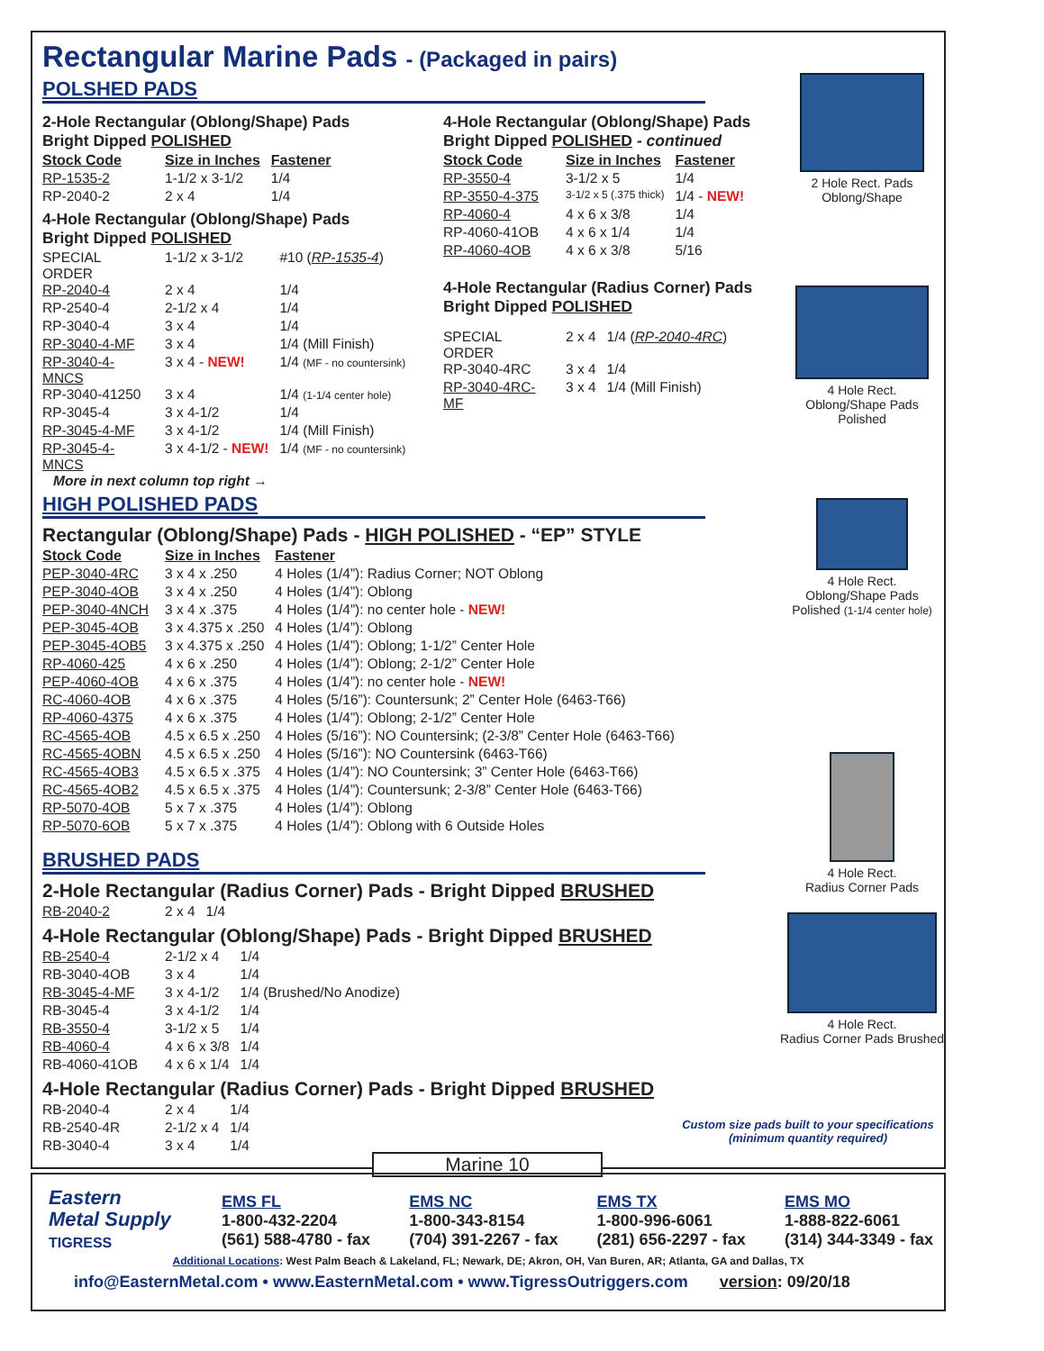Rectangular Marine Pads - (Packaged in pairs)
POLSHED PADS
2-Hole Rectangular (Oblong/Shape) Pads
Bright Dipped POLISHED
| Stock Code | Size in Inches | Fastener |
| --- | --- | --- |
| RP-1535-2 | 1-1/2 x 3-1/2 | 1/4 |
| RP-2040-2 | 2 x 4 | 1/4 |
4-Hole Rectangular (Oblong/Shape) Pads
Bright Dipped POLISHED
| SPECIAL ORDER | 1-1/2 x 3-1/2 | #10 ( RP-1535-4 ) |
| RP-2040-4 | 2 x 4 | 1/4 |
| RP-2540-4 | 2-1/2 x 4 | 1/4 |
| RP-3040-4 | 3 x 4 | 1/4 |
| RP-3040-4-MF | 3 x 4 | 1/4 (Mill Finish) |
| RP-3040-4-MNCS | 3 x 4 - NEW! | 1/4 (MF - no countersink) |
| RP-3040-41250 | 3 x 4 | 1/4 (1-1/4 center hole) |
| RP-3045-4 | 3 x 4-1/2 | 1/4 |
| RP-3045-4-MF | 3 x 4-1/2 | 1/4 (Mill Finish) |
| RP-3045-4-MNCS | 3 x 4-1/2 - NEW! | 1/4 (MF - no countersink) |
More in next column top right →
4-Hole Rectangular (Oblong/Shape) Pads
Bright Dipped POLISHED - continued
| Stock Code | Size in Inches | Fastener |
| --- | --- | --- |
| RP-3550-4 | 3-1/2 x 5 | 1/4 |
| RP-3550-4-375 | 3-1/2 x 5 (.375 thick) | 1/4 - NEW! |
| RP-4060-4 | 4 x 6 x 3/8 | 1/4 |
| RP-4060-41OB | 4 x 6 x 1/4 | 1/4 |
| RP-4060-4OB | 4 x 6 x 3/8 | 5/16 |
4-Hole Rectangular (Radius Corner) Pads
Bright Dipped POLISHED
| SPECIAL ORDER | 2 x 4 | 1/4 ( RP-2040-4RC ) |
| RP-3040-4RC | 3 x 4 | 1/4 |
| RP-3040-4RC-MF | 3 x 4 | 1/4 (Mill Finish) |
2 Hole Rect. Pads
Oblong/Shape
4 Hole Rect.
Oblong/Shape Pads
Polished
HIGH POLISHED PADS
Rectangular (Oblong/Shape) Pads - HIGH POLISHED - “EP” STYLE
| Stock Code | Size in Inches | Fastener |
| --- | --- | --- |
| PEP-3040-4RC | 3 x 4 x .250 | 4 Holes (1/4”): Radius Corner; NOT Oblong |
| PEP-3040-4OB | 3 x 4 x .250 | 4 Holes (1/4”): Oblong |
| PEP-3040-4NCH | 3 x 4 x .375 | 4 Holes (1/4”): no center hole - NEW! |
| PEP-3045-4OB | 3 x 4.375 x .250 | 4 Holes (1/4”): Oblong |
| PEP-3045-4OB5 | 3 x 4.375 x .250 | 4 Holes (1/4”): Oblong; 1-1/2” Center Hole |
| RP-4060-425 | 4 x 6 x .250 | 4 Holes (1/4”): Oblong; 2-1/2” Center Hole |
| PEP-4060-4OB | 4 x 6 x .375 | 4 Holes (1/4”): no center hole - NEW! |
| RC-4060-4OB | 4 x 6 x .375 | 4 Holes (5/16”): Countersunk; 2” Center Hole (6463-T66) |
| RP-4060-4375 | 4 x 6 x .375 | 4 Holes (1/4”): Oblong; 2-1/2” Center Hole |
| RC-4565-4OB | 4.5 x 6.5 x .250 | 4 Holes (5/16”): NO Countersink; (2-3/8” Center Hole (6463-T66) |
| RC-4565-4OBN | 4.5 x 6.5 x .250 | 4 Holes (5/16”): NO Countersink (6463-T66) |
| RC-4565-4OB3 | 4.5 x 6.5 x .375 | 4 Holes (1/4”): NO Countersink; 3” Center Hole (6463-T66) |
| RC-4565-4OB2 | 4.5 x 6.5 x .375 | 4 Holes (1/4”): Countersunk; 2-3/8” Center Hole (6463-T66) |
| RP-5070-4OB | 5 x 7 x .375 | 4 Holes (1/4”): Oblong |
| RP-5070-6OB | 5 x 7 x .375 | 4 Holes (1/4”): Oblong with 6 Outside Holes |
BRUSHED PADS
2-Hole Rectangular (Radius Corner) Pads - Bright Dipped BRUSHED
| RB-2040-2 | 2 x 4 | 1/4 |
4-Hole Rectangular (Oblong/Shape) Pads - Bright Dipped BRUSHED
| RB-2540-4 | 2-1/2 x 4 | 1/4 |
| RB-3040-4OB | 3 x 4 | 1/4 |
| RB-3045-4-MF | 3 x 4-1/2 | 1/4 (Brushed/No Anodize) |
| RB-3045-4 | 3 x 4-1/2 | 1/4 |
| RB-3550-4 | 3-1/2 x 5 | 1/4 |
| RB-4060-4 | 4 x 6 x 3/8 | 1/4 |
| RB-4060-41OB | 4 x 6 x 1/4 | 1/4 |
4-Hole Rectangular (Radius Corner) Pads - Bright Dipped BRUSHED
| RB-2040-4 | 2 x 4 | 1/4 |
| RB-2540-4R | 2-1/2 x 4 | 1/4 |
| RB-3040-4 | 3 x 4 | 1/4 |
4 Hole Rect.
Oblong/Shape Pads
Polished (1-1/4 center hole)
4 Hole Rect.
Radius Corner Pads
4 Hole Rect.
Radius Corner Pads Brushed
Custom size pads built to your specifications
(minimum quantity required)
Marine 10
Eastern
Metal Supply
TIGRESS
EMS FL
1-800-432-2204
(561) 588-4780 - fax
EMS NC
1-800-343-8154
(704) 391-2267 - fax
EMS TX
1-800-996-6061
(281) 656-2297 - fax
EMS MO
1-888-822-6061
(314) 344-3349 - fax
Additional Locations: West Palm Beach & Lakeland, FL; Newark, DE; Akron, OH, Van Buren, AR; Atlanta, GA and Dallas, TX
info@EasternMetal.com • www.EasternMetal.com • www.TigressOutriggers.com version: 09/20/18